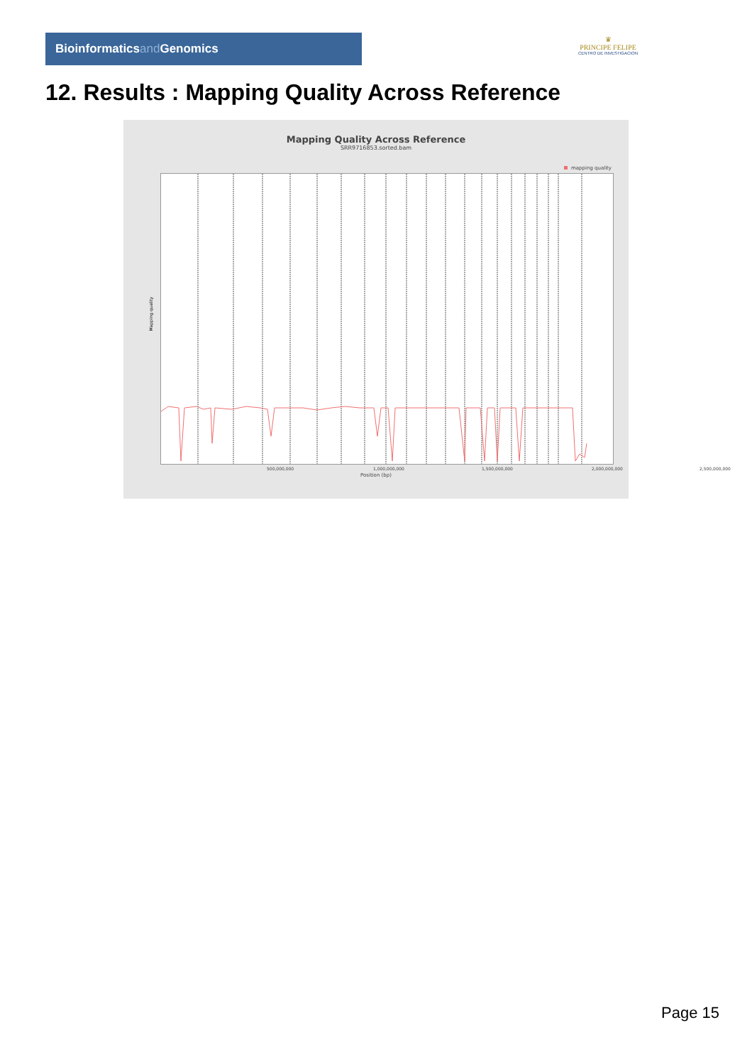Bioinformaticsand Genomics
♛
PRINCIPE FELIPE
CENTRO DE INVESTIGACION
12. Results : Mapping Quality Across Reference
Mapping Quality Across Reference
SRR9716853.sorted.bam
mapping quality
Mapping quality
500,000,000 1,000,000,000 1,500,000,000 2,000,000,000 2,500,000,000
Position (bp)
Page 15